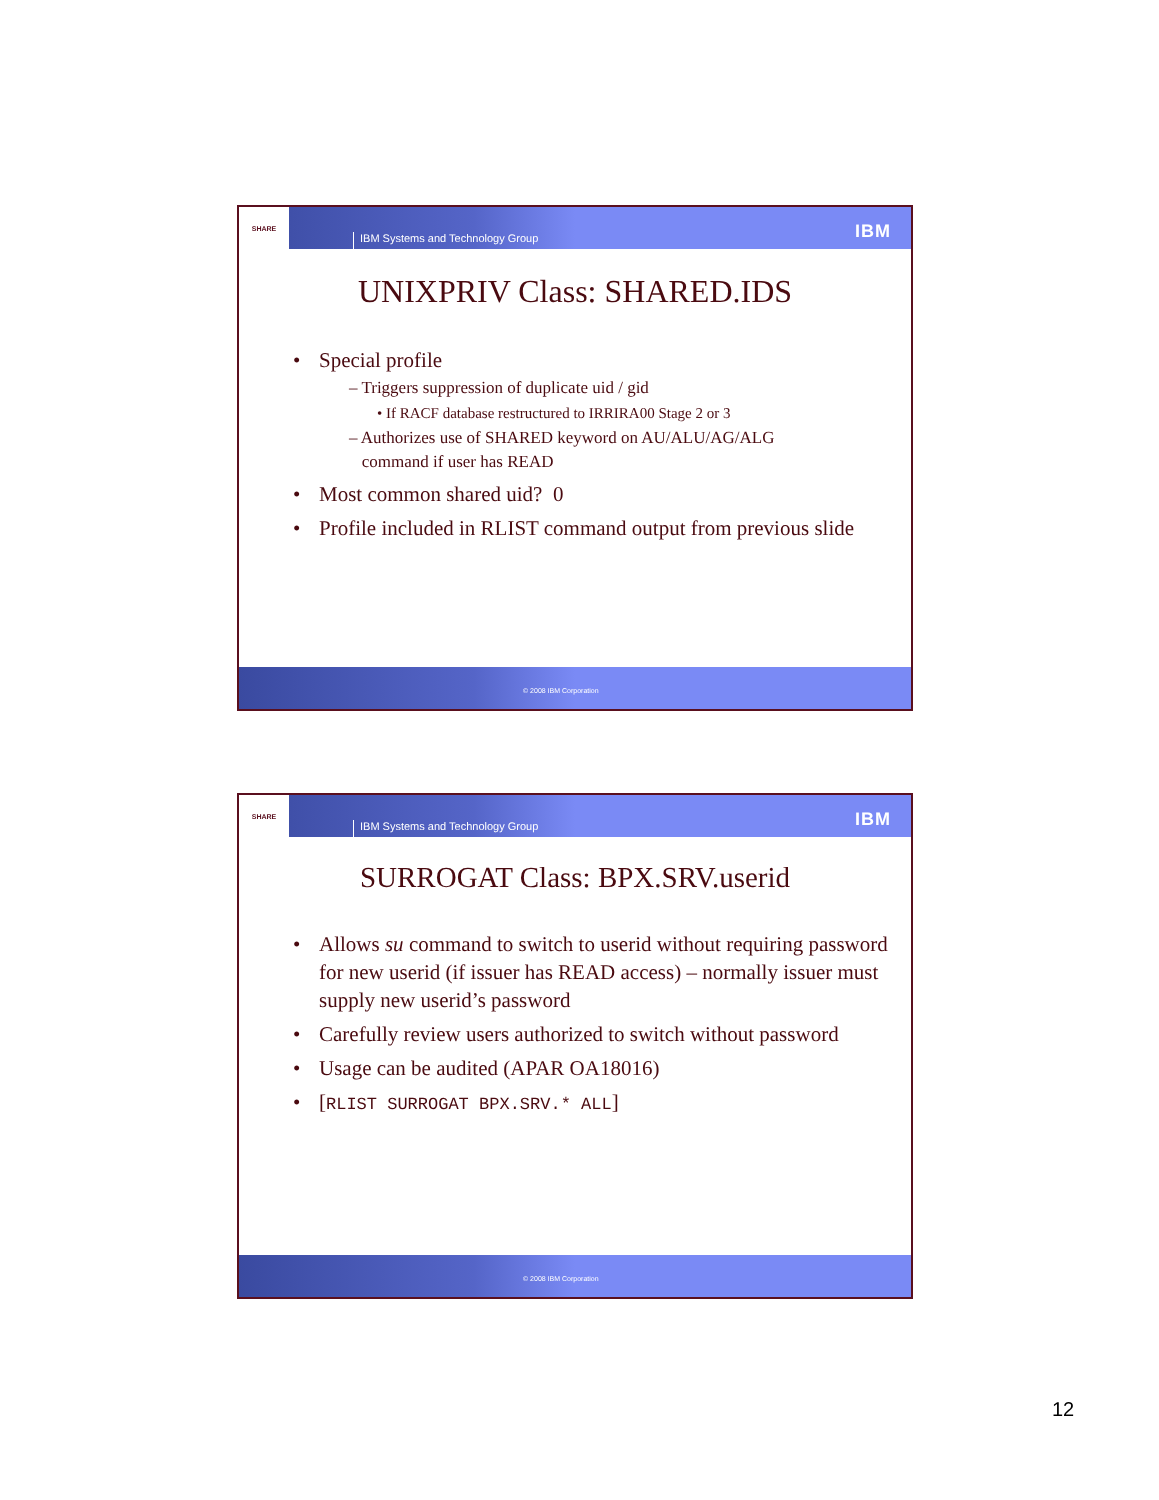SHARE
IBM Systems and Technology Group
IBM
UNIXPRIV Class: SHARED.IDS
• Special profile
– Triggers suppression of duplicate uid / gid
• If RACF database restructured to IRRIRA00 Stage 2 or 3
– Authorizes use of SHARED keyword on AU/ALU/AG/ALG
command if user has READ
• Most common shared uid? 0
• Profile included in RLIST command output from previous slide
© 2008 IBM Corporation
SHARE
IBM Systems and Technology Group
IBM
SURROGAT Class: BPX.SRV.userid
• Allows su command to switch to userid without requiring password for new userid (if issuer has READ access) – normally issuer must supply new userid’s password
• Carefully review users authorized to switch without password
• Usage can be audited (APAR OA18016)
• [RLIST SURROGAT BPX.SRV.* ALL]
© 2008 IBM Corporation
12